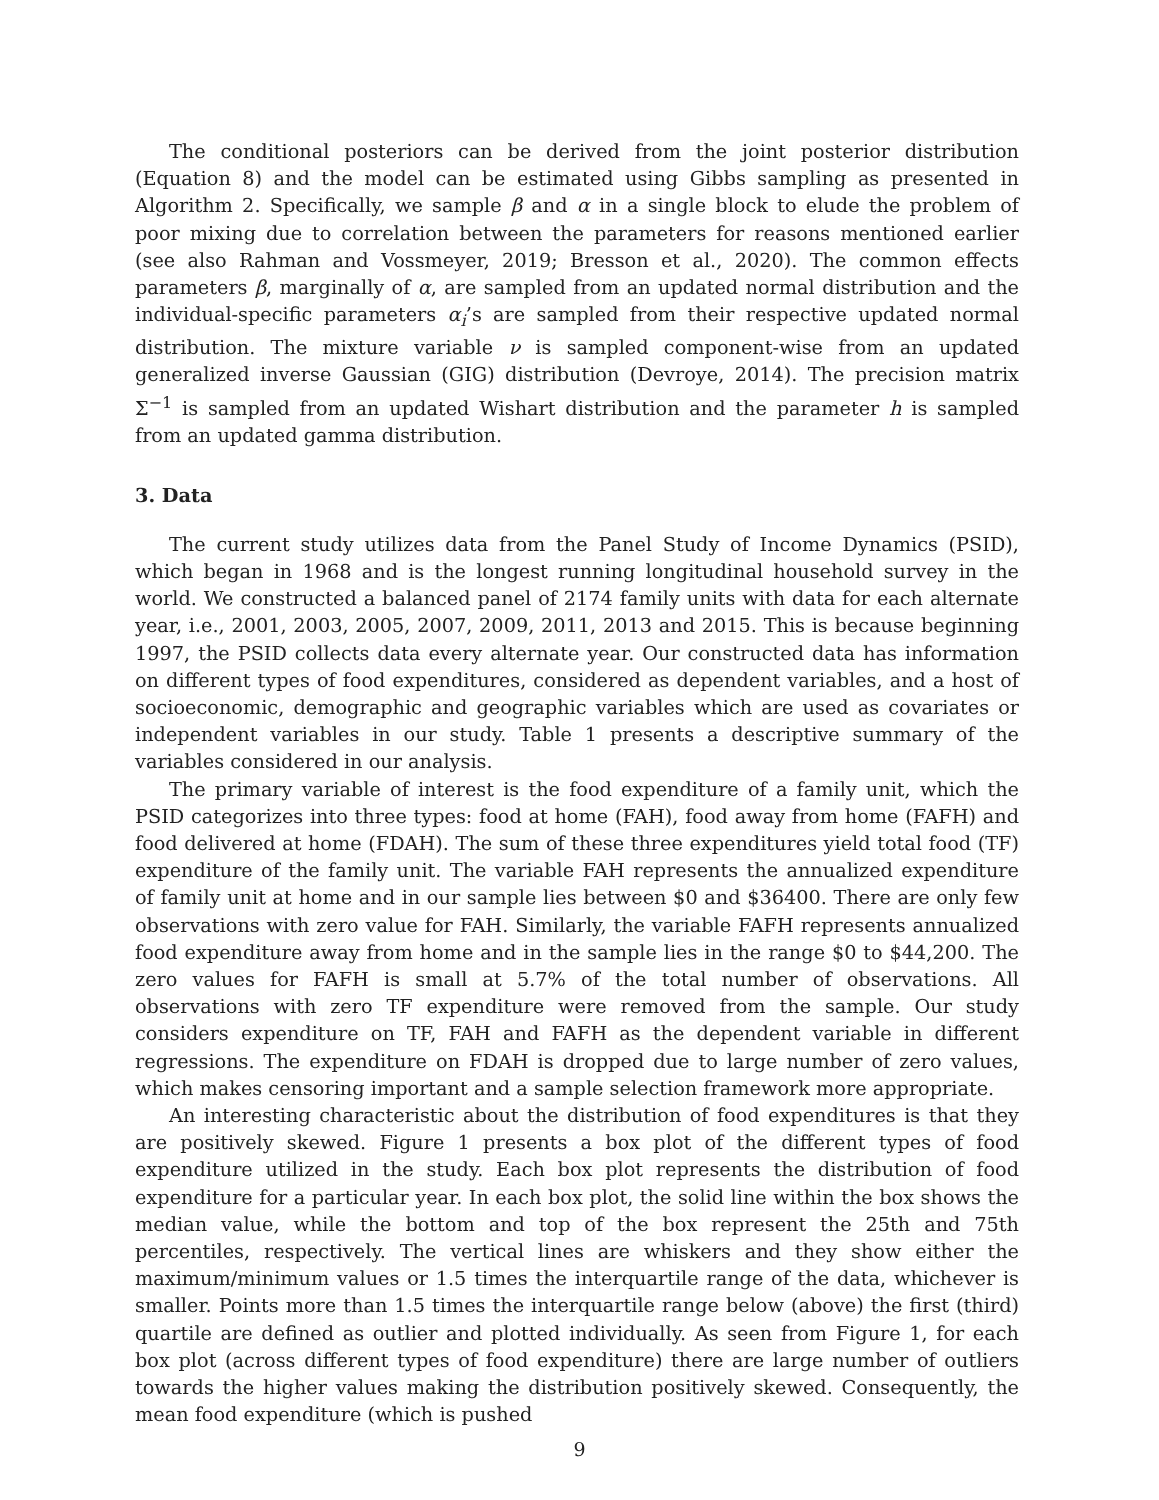The conditional posteriors can be derived from the joint posterior distribution (Equation 8) and the model can be estimated using Gibbs sampling as presented in Algorithm 2. Specifically, we sample β and α in a single block to elude the problem of poor mixing due to correlation between the parameters for reasons mentioned earlier (see also Rahman and Vossmeyer, 2019; Bresson et al., 2020). The common effects parameters β, marginally of α, are sampled from an updated normal distribution and the individual-specific parameters α<sub>i</sub>’s are sampled from their respective updated normal distribution. The mixture variable ν is sampled component-wise from an updated generalized inverse Gaussian (GIG) distribution (Devroye, 2014). The precision matrix Σ<sup>−1</sup> is sampled from an updated Wishart distribution and the parameter h is sampled from an updated gamma distribution.
3. Data
The current study utilizes data from the Panel Study of Income Dynamics (PSID), which began in 1968 and is the longest running longitudinal household survey in the world. We constructed a balanced panel of 2174 family units with data for each alternate year, i.e., 2001, 2003, 2005, 2007, 2009, 2011, 2013 and 2015. This is because beginning 1997, the PSID collects data every alternate year. Our constructed data has information on different types of food expenditures, considered as dependent variables, and a host of socioeconomic, demographic and geographic variables which are used as covariates or independent variables in our study. Table 1 presents a descriptive summary of the variables considered in our analysis.
The primary variable of interest is the food expenditure of a family unit, which the PSID categorizes into three types: food at home (FAH), food away from home (FAFH) and food delivered at home (FDAH). The sum of these three expenditures yield total food (TF) expenditure of the family unit. The variable FAH represents the annualized expenditure of family unit at home and in our sample lies between $0 and $36400. There are only few observations with zero value for FAH. Similarly, the variable FAFH represents annualized food expenditure away from home and in the sample lies in the range $0 to $44,200. The zero values for FAFH is small at 5.7% of the total number of observations. All observations with zero TF expenditure were removed from the sample. Our study considers expenditure on TF, FAH and FAFH as the dependent variable in different regressions. The expenditure on FDAH is dropped due to large number of zero values, which makes censoring important and a sample selection framework more appropriate.
An interesting characteristic about the distribution of food expenditures is that they are positively skewed. Figure 1 presents a box plot of the different types of food expenditure utilized in the study. Each box plot represents the distribution of food expenditure for a particular year. In each box plot, the solid line within the box shows the median value, while the bottom and top of the box represent the 25th and 75th percentiles, respectively. The vertical lines are whiskers and they show either the maximum/minimum values or 1.5 times the interquartile range of the data, whichever is smaller. Points more than 1.5 times the interquartile range below (above) the first (third) quartile are defined as outlier and plotted individually. As seen from Figure 1, for each box plot (across different types of food expenditure) there are large number of outliers towards the higher values making the distribution positively skewed. Consequently, the mean food expenditure (which is pushed
9